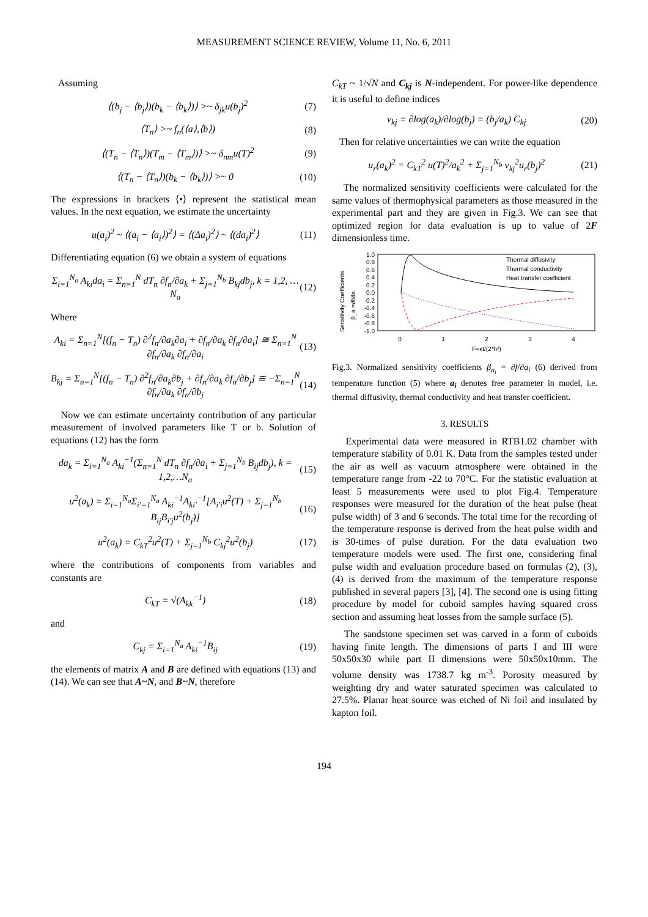MEASUREMENT SCIENCE REVIEW, Volume 11, No. 6, 2011
Assuming
⟨(b<sub>j</sub> − ⟨b<sub>j</sub>⟩)(b<sub>k</sub> − ⟨b<sub>k</sub>⟩)⟩ >~ δ<sub>jk</sub>u(b<sub>j</sub>)<sup>2</sup> (7)
⟨T<sub>n</sub>⟩ >~ f<sub>n</sub>(⟨a⟩,⟨b⟩) (8)
⟨(T<sub>n</sub> − ⟨T<sub>n</sub>⟩)(T<sub>m</sub> − ⟨T<sub>m</sub>⟩)⟩ >~ δ<sub>nm</sub>u(T)<sup>2</sup> (9)
⟨(T<sub>n</sub> − ⟨T<sub>n</sub>⟩)(b<sub>k</sub> − ⟨b<sub>k</sub>⟩)⟩ >~ 0 (10)
The expressions in brackets ⟨•⟩ represent the statistical mean values. In the next equation, we estimate the uncertainty
u(a<sub>i</sub>)<sup>2</sup> ~ ⟨(a<sub>i</sub> − ⟨a<sub>i</sub>⟩)<sup>2</sup>⟩ = ⟨(Δa<sub>i</sub>)<sup>2</sup>⟩ ~ ⟨(da<sub>i</sub>)<sup>2</sup>⟩ (11)
Differentiating equation (6) we obtain a system of equations
Σ<sub>i=1</sub><sup>N<sub>a</sub></sup> A<sub>ki</sub>da<sub>i</sub> = Σ<sub>n=1</sub><sup>N</sup> dT<sub>n</sub> ∂f<sub>n</sub>/∂a<sub>k</sub> + Σ<sub>j=1</sub><sup>N<sub>b</sub></sup> B<sub>kj</sub>db<sub>j</sub>, k = 1,2, …N<sub>a</sub> (12)
Where
A<sub>ki</sub> = Σ<sub>n=1</sub><sup>N</sup>[(f<sub>n</sub> − T<sub>n</sub>) ∂<sup>2</sup>f<sub>n</sub>/∂a<sub>k</sub>∂a<sub>i</sub> + ∂f<sub>n</sub>/∂a<sub>k</sub> ∂f<sub>n</sub>/∂a<sub>i</sub>] ≅ Σ<sub>n=1</sub><sup>N</sup> ∂f<sub>n</sub>/∂a<sub>k</sub> ∂f<sub>n</sub>/∂a<sub>i</sub> (13)
B<sub>kj</sub> = Σ<sub>n=1</sub><sup>N</sup>[(f<sub>n</sub> − T<sub>n</sub>) ∂<sup>2</sup>f<sub>n</sub>/∂a<sub>k</sub>∂b<sub>j</sub> + ∂f<sub>n</sub>/∂a<sub>k</sub> ∂f<sub>n</sub>/∂b<sub>j</sub>] ≅ −Σ<sub>n=1</sub><sup>N</sup> ∂f<sub>n</sub>/∂a<sub>k</sub> ∂f<sub>n</sub>/∂b<sub>j</sub> (14)
Now we can estimate uncertainty contribution of any particular measurement of involved parameters like T or b. Solution of equations (12) has the form
da<sub>k</sub> = Σ<sub>i=1</sub><sup>N<sub>a</sub></sup> A<sub>ki</sub><sup>−1</sup>(Σ<sub>n=1</sub><sup>N</sup> dT<sub>n</sub> ∂f<sub>n</sub>/∂a<sub>i</sub> + Σ<sub>j=1</sub><sup>N<sub>b</sub></sup> B<sub>ij</sub>db<sub>j</sub>), k = 1,2,…N<sub>a</sub> (15)
u<sup>2</sup>(a<sub>k</sub>) = Σ<sub>i=1</sub><sup>N<sub>a</sub></sup>Σ<sub>i'=1</sub><sup>N<sub>a</sub></sup> A<sub>ki</sub><sup>−1</sup>A<sub>ki'</sub><sup>−1</sup>[A<sub>i'i</sub>u<sup>2</sup>(T) + Σ<sub>j=1</sub><sup>N<sub>b</sub></sup> B<sub>ij</sub>B<sub>i'j</sub>u<sup>2</sup>(b<sub>j</sub>)] (16)
u<sup>2</sup>(a<sub>k</sub>) = C<sub>kT</sub><sup>2</sup>u<sup>2</sup>(T) + Σ<sub>j=1</sub><sup>N<sub>b</sub></sup> C<sub>kj</sub><sup>2</sup>u<sup>2</sup>(b<sub>j</sub>) (17)
where the contributions of components from variables and constants are
C<sub>kT</sub> = √(A<sub>kk</sub><sup>−1</sup>) (18)
and
C<sub>kj</sub> = Σ<sub>i=1</sub><sup>N<sub>a</sub></sup> A<sub>ki</sub><sup>−1</sup>B<sub>ij</sub> (19)
the elements of matrix A and B are defined with equations (13) and (14). We can see that A~N, and B~N, therefore
C<sub>kT</sub> ~ 1/√N and C<sub>kj</sub> is N-independent. For power-like dependence it is useful to define indices
ν<sub>kj</sub> = ∂log(a<sub>k</sub>)/∂log(b<sub>j</sub>) = (b<sub>j</sub>/a<sub>k</sub>) C<sub>kj</sub> (20)
Then for relative uncertainties we can write the equation
u<sub>r</sub>(a<sub>k</sub>)<sup>2</sup> = C<sub>kT</sub><sup>2</sup> u(T)<sup>2</sup>/a<sub>k</sub><sup>2</sup> + Σ<sub>j=1</sub><sup>N<sub>b</sub></sup> ν<sub>kj</sub><sup>2</sup>u<sub>r</sub>(b<sub>j</sub>)<sup>2</sup> (21)
The normalized sensitivity coefficients were calculated for the same values of thermophysical parameters as those measured in the experimental part and they are given in Fig.3. We can see that optimized region for data evaluation is up to value of 2F dimensionless time.
Sensitivity Coefficients
β_a =∂f/∂a
1.0
0.8
0.6
0.4
0.2
0.0
-0.2
-0.4
-0.6
-0.8
-1.0
0
1
2
3
4
F=κt/(2*h²)
Thermal diffusivity
Thermal conductivity
Heat transfer coefficient
Fig.3. Normalized sensitivity coefficients β<sub>a<sub>i</sub></sub> = ∂f/∂a<sub>i</sub> (6) derived from temperature function (5) where a<sub>i</sub> denotes free parameter in model, i.e. thermal diffusivity, thermal conductivity and heat transfer coefficient.
3. RESULTS
Experimental data were measured in RTB1.02 chamber with temperature stability of 0.01 K. Data from the samples tested under the air as well as vacuum atmosphere were obtained in the temperature range from -22 to 70°C. For the statistic evaluation at least 5 measurements were used to plot Fig.4. Temperature responses were measured for the duration of the heat pulse (heat pulse width) of 3 and 6 seconds. The total time for the recording of the temperature response is derived from the heat pulse width and is 30-times of pulse duration. For the data evaluation two temperature models were used. The first one, considering final pulse width and evaluation procedure based on formulas (2), (3), (4) is derived from the maximum of the temperature response published in several papers [3], [4]. The second one is using fitting procedure by model for cuboid samples having squared cross section and assuming heat losses from the sample surface (5).
The sandstone specimen set was carved in a form of cuboids having finite length. The dimensions of parts I and III were 50x50x30 while part II dimensions were 50x50x10mm. The volume density was 1738.7 kg m<sup>-3</sup>. Porosity measured by weighting dry and water saturated specimen was calculated to 27.5%. Planar heat source was etched of Ni foil and insulated by kapton foil.
194